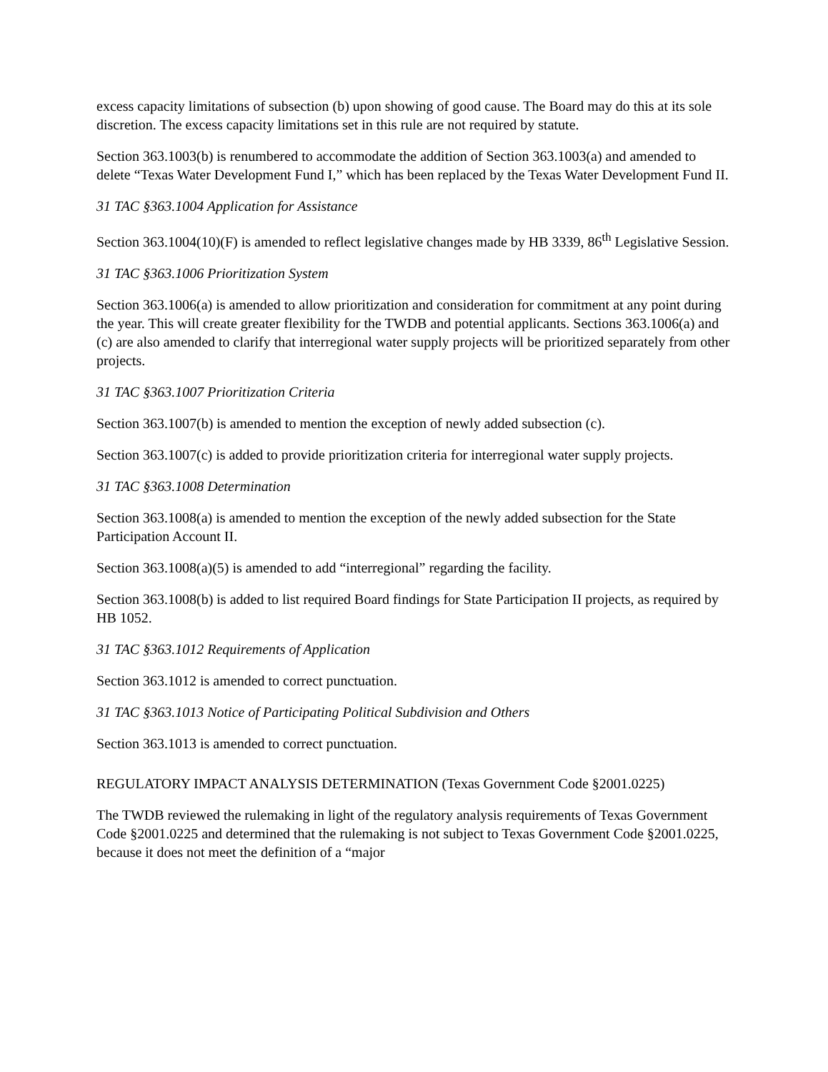excess capacity limitations of subsection (b) upon showing of good cause. The Board may do this at its sole discretion. The excess capacity limitations set in this rule are not required by statute.
Section 363.1003(b) is renumbered to accommodate the addition of Section 363.1003(a) and amended to delete “Texas Water Development Fund I,” which has been replaced by the Texas Water Development Fund II.
31 TAC §363.1004 Application for Assistance
Section 363.1004(10)(F) is amended to reflect legislative changes made by HB 3339, 86<sup>th</sup> Legislative Session.
31 TAC §363.1006 Prioritization System
Section 363.1006(a) is amended to allow prioritization and consideration for commitment at any point during the year. This will create greater flexibility for the TWDB and potential applicants. Sections 363.1006(a) and (c) are also amended to clarify that interregional water supply projects will be prioritized separately from other projects.
31 TAC §363.1007 Prioritization Criteria
Section 363.1007(b) is amended to mention the exception of newly added subsection (c).
Section 363.1007(c) is added to provide prioritization criteria for interregional water supply projects.
31 TAC §363.1008 Determination
Section 363.1008(a) is amended to mention the exception of the newly added subsection for the State Participation Account II.
Section 363.1008(a)(5) is amended to add “interregional” regarding the facility.
Section 363.1008(b) is added to list required Board findings for State Participation II projects, as required by HB 1052.
31 TAC §363.1012 Requirements of Application
Section 363.1012 is amended to correct punctuation.
31 TAC §363.1013 Notice of Participating Political Subdivision and Others
Section 363.1013 is amended to correct punctuation.
REGULATORY IMPACT ANALYSIS DETERMINATION (Texas Government Code §2001.0225)
The TWDB reviewed the rulemaking in light of the regulatory analysis requirements of Texas Government Code §2001.0225 and determined that the rulemaking is not subject to Texas Government Code §2001.0225, because it does not meet the definition of a “major